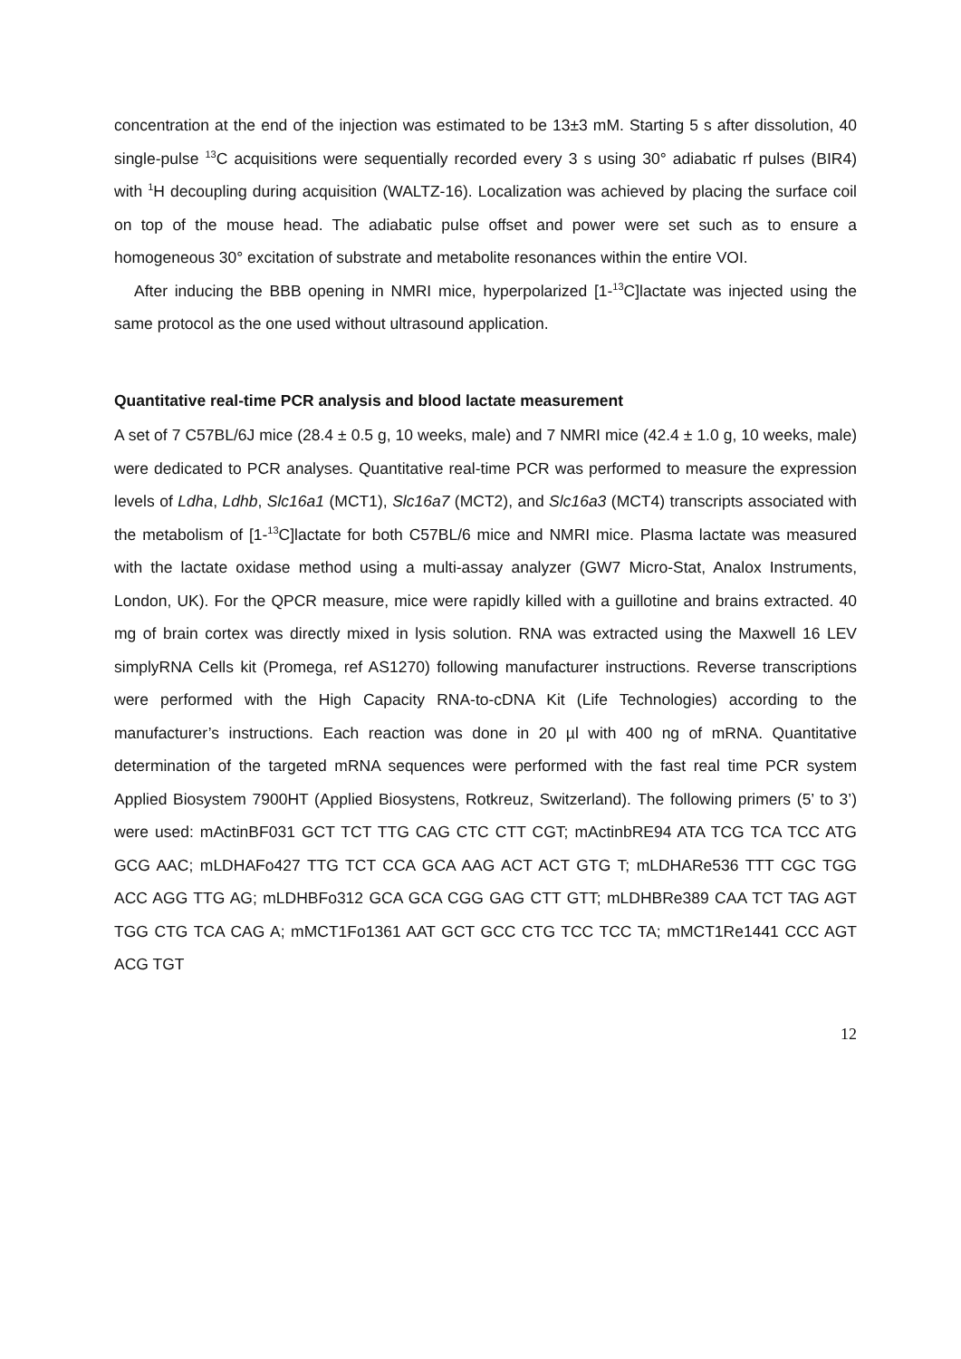concentration at the end of the injection was estimated to be 13±3 mM. Starting 5 s after dissolution, 40 single-pulse <sup>13</sup>C acquisitions were sequentially recorded every 3 s using 30° adiabatic rf pulses (BIR4) with <sup>1</sup>H decoupling during acquisition (WALTZ-16). Localization was achieved by placing the surface coil on top of the mouse head. The adiabatic pulse offset and power were set such as to ensure a homogeneous 30° excitation of substrate and metabolite resonances within the entire VOI.
After inducing the BBB opening in NMRI mice, hyperpolarized [1-<sup>13</sup>C]lactate was injected using the same protocol as the one used without ultrasound application.
Quantitative real-time PCR analysis and blood lactate measurement
A set of 7 C57BL/6J mice (28.4 ± 0.5 g, 10 weeks, male) and 7 NMRI mice (42.4 ± 1.0 g, 10 weeks, male) were dedicated to PCR analyses. Quantitative real-time PCR was performed to measure the expression levels of Ldha, Ldhb, Slc16a1 (MCT1), Slc16a7 (MCT2), and Slc16a3 (MCT4) transcripts associated with the metabolism of [1-<sup>13</sup>C]lactate for both C57BL/6 mice and NMRI mice. Plasma lactate was measured with the lactate oxidase method using a multi-assay analyzer (GW7 Micro-Stat, Analox Instruments, London, UK). For the QPCR measure, mice were rapidly killed with a guillotine and brains extracted. 40 mg of brain cortex was directly mixed in lysis solution. RNA was extracted using the Maxwell 16 LEV simplyRNA Cells kit (Promega, ref AS1270) following manufacturer instructions. Reverse transcriptions were performed with the High Capacity RNA-to-cDNA Kit (Life Technologies) according to the manufacturer’s instructions. Each reaction was done in 20 µl with 400 ng of mRNA. Quantitative determination of the targeted mRNA sequences were performed with the fast real time PCR system Applied Biosystem 7900HT (Applied Biosystens, Rotkreuz, Switzerland). The following primers (5’ to 3’) were used: mActinBF031 GCT TCT TTG CAG CTC CTT CGT; mActinbRE94 ATA TCG TCA TCC ATG GCG AAC; mLDHAFo427 TTG TCT CCA GCA AAG ACT ACT GTG T; mLDHARe536 TTT CGC TGG ACC AGG TTG AG; mLDHBFo312 GCA GCA CGG GAG CTT GTT; mLDHBRe389 CAA TCT TAG AGT TGG CTG TCA CAG A; mMCT1Fo1361 AAT GCT GCC CTG TCC TCC TA; mMCT1Re1441 CCC AGT ACG TGT
12